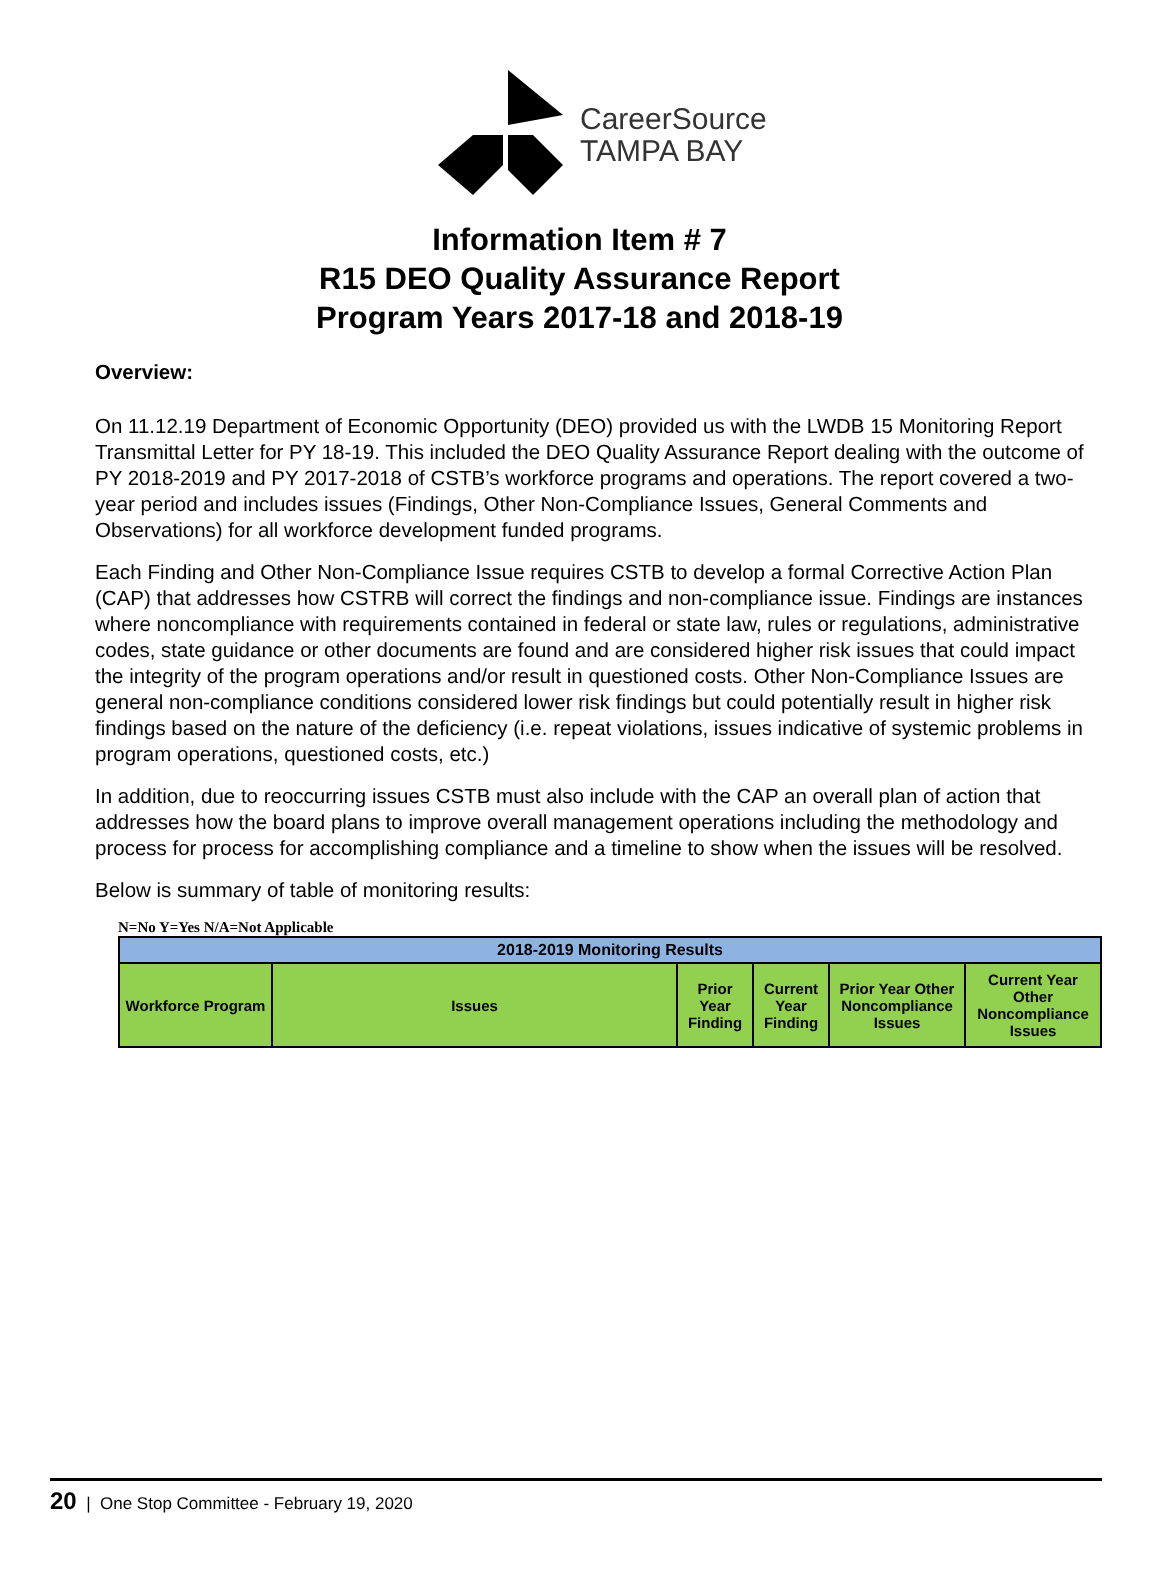CareerSource
TAMPA BAY
Information Item # 7
R15 DEO Quality Assurance Report
Program Years 2017-18 and 2018-19
Overview:
On 11.12.19 Department of Economic Opportunity (DEO) provided us with the LWDB 15 Monitoring Report Transmittal Letter for PY 18-19. This included the DEO Quality Assurance Report dealing with the outcome of PY 2018-2019 and PY 2017-2018 of CSTB’s workforce programs and operations. The report covered a two- year period and includes issues (Findings, Other Non-Compliance Issues, General Comments and Observations) for all workforce development funded programs.
Each Finding and Other Non-Compliance Issue requires CSTB to develop a formal Corrective Action Plan (CAP) that addresses how CSTRB will correct the findings and non-compliance issue. Findings are instances where noncompliance with requirements contained in federal or state law, rules or regulations, administrative codes, state guidance or other documents are found and are considered higher risk issues that could impact the integrity of the program operations and/or result in questioned costs. Other Non-Compliance Issues are general non-compliance conditions considered lower risk findings but could potentially result in higher risk findings based on the nature of the deficiency (i.e. repeat violations, issues indicative of systemic problems in program operations, questioned costs, etc.)
In addition, due to reoccurring issues CSTB must also include with the CAP an overall plan of action that addresses how the board plans to improve overall management operations including the methodology and process for process for accomplishing compliance and a timeline to show when the issues will be resolved.
Below is summary of table of monitoring results:
N=No Y=Yes N/A=Not Applicable
| 2018-2019 Monitoring Results | | | | | |
| --- | --- | --- | --- | --- | --- |
| Workforce Program | Issues | Prior Year Finding | Current Year Finding | Prior Year Other Noncompliance Issues | Current Year Other Noncompliance Issues |
20 | One Stop Committee - February 19, 2020